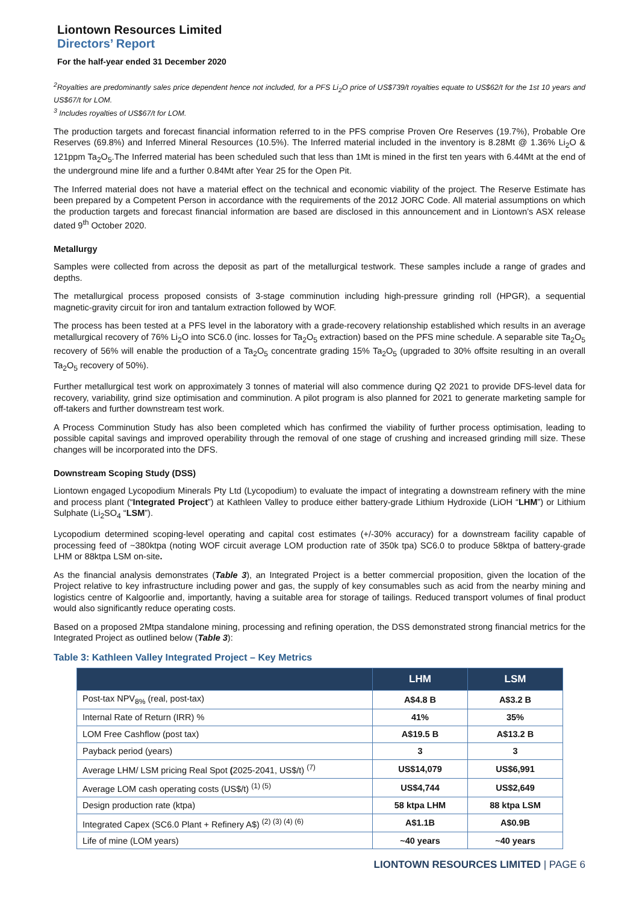Liontown Resources Limited
Directors’ Report
For the half-year ended 31 December 2020
<sup>2</sup> Royalties are predominantly sales price dependent hence not included, for a PFS Li<sub>2</sub>O price of US$739/t royalties equate to US$62/t for the 1st 10 years and US$67/t for LOM.
<sup>3</sup> Includes royalties of US$67/t for LOM.
The production targets and forecast financial information referred to in the PFS comprise Proven Ore Reserves (19.7%), Probable Ore Reserves (69.8%) and Inferred Mineral Resources (10.5%). The Inferred material included in the inventory is 8.28Mt @ 1.36% Li<sub>2</sub>O & 121ppm Ta<sub>2</sub>O<sub>5</sub>.The Inferred material has been scheduled such that less than 1Mt is mined in the first ten years with 6.44Mt at the end of the underground mine life and a further 0.84Mt after Year 25 for the Open Pit.
The Inferred material does not have a material effect on the technical and economic viability of the project. The Reserve Estimate has been prepared by a Competent Person in accordance with the requirements of the 2012 JORC Code. All material assumptions on which the production targets and forecast financial information are based are disclosed in this announcement and in Liontown’s ASX release dated 9<sup>th</sup> October 2020.
Metallurgy
Samples were collected from across the deposit as part of the metallurgical testwork. These samples include a range of grades and depths.
The metallurgical process proposed consists of 3-stage comminution including high-pressure grinding roll (HPGR), a sequential magnetic-gravity circuit for iron and tantalum extraction followed by WOF.
The process has been tested at a PFS level in the laboratory with a grade-recovery relationship established which results in an average metallurgical recovery of 76% Li<sub>2</sub>O into SC6.0 (inc. losses for Ta<sub>2</sub>O<sub>5</sub> extraction) based on the PFS mine schedule. A separable site Ta<sub>2</sub>O<sub>5</sub> recovery of 56% will enable the production of a Ta<sub>2</sub>O<sub>5</sub> concentrate grading 15% Ta<sub>2</sub>O<sub>5</sub> (upgraded to 30% offsite resulting in an overall Ta<sub>2</sub>O<sub>5</sub> recovery of 50%).
Further metallurgical test work on approximately 3 tonnes of material will also commence during Q2 2021 to provide DFS-level data for recovery, variability, grind size optimisation and comminution. A pilot program is also planned for 2021 to generate marketing sample for off-takers and further downstream test work.
A Process Comminution Study has also been completed which has confirmed the viability of further process optimisation, leading to possible capital savings and improved operability through the removal of one stage of crushing and increased grinding mill size. These changes will be incorporated into the DFS.
Downstream Scoping Study (DSS)
Liontown engaged Lycopodium Minerals Pty Ltd (Lycopodium) to evaluate the impact of integrating a downstream refinery with the mine and process plant (“Integrated Project”) at Kathleen Valley to produce either battery-grade Lithium Hydroxide (LiOH “LHM”) or Lithium Sulphate (Li<sub>2</sub>SO<sub>4</sub> “LSM”).
Lycopodium determined scoping-level operating and capital cost estimates (+/-30% accuracy) for a downstream facility capable of processing feed of ~380ktpa (noting WOF circuit average LOM production rate of 350k tpa) SC6.0 to produce 58ktpa of battery-grade LHM or 88ktpa LSM on-site.
As the financial analysis demonstrates (Table 3), an Integrated Project is a better commercial proposition, given the location of the Project relative to key infrastructure including power and gas, the supply of key consumables such as acid from the nearby mining and logistics centre of Kalgoorlie and, importantly, having a suitable area for storage of tailings. Reduced transport volumes of final product would also significantly reduce operating costs.
Based on a proposed 2Mtpa standalone mining, processing and refining operation, the DSS demonstrated strong financial metrics for the Integrated Project as outlined below (Table 3):
Table 3: Kathleen Valley Integrated Project – Key Metrics
| | LHM | LSM |
| --- | --- | --- |
| Post-tax NPV<sub>8%</sub> (real, post-tax) | A$4.8 B | A$3.2 B |
| Internal Rate of Return (IRR) % | 41% | 35% |
| LOM Free Cashflow (post tax) | A$19.5 B | A$13.2 B |
| Payback period (years) | 3 | 3 |
| Average LHM/ LSM pricing Real Spot ( 2025-2041, US$/t) <sup>(7)</sup> | US$14,079 | US$6,991 |
| Average LOM cash operating costs (US$/t) <sup>(1) (5)</sup> | US$4,744 | US$2,649 |
| Design production rate (ktpa) | 58 ktpa LHM | 88 ktpa LSM |
| Integrated Capex (SC6.0 Plant + Refinery A$) <sup>(2) (3) (4) (6)</sup> | A$1.1B | A$0.9B |
| Life of mine (LOM years) | ~40 years | ~40 years |
LIONTOWN RESOURCES LIMITED | PAGE 6